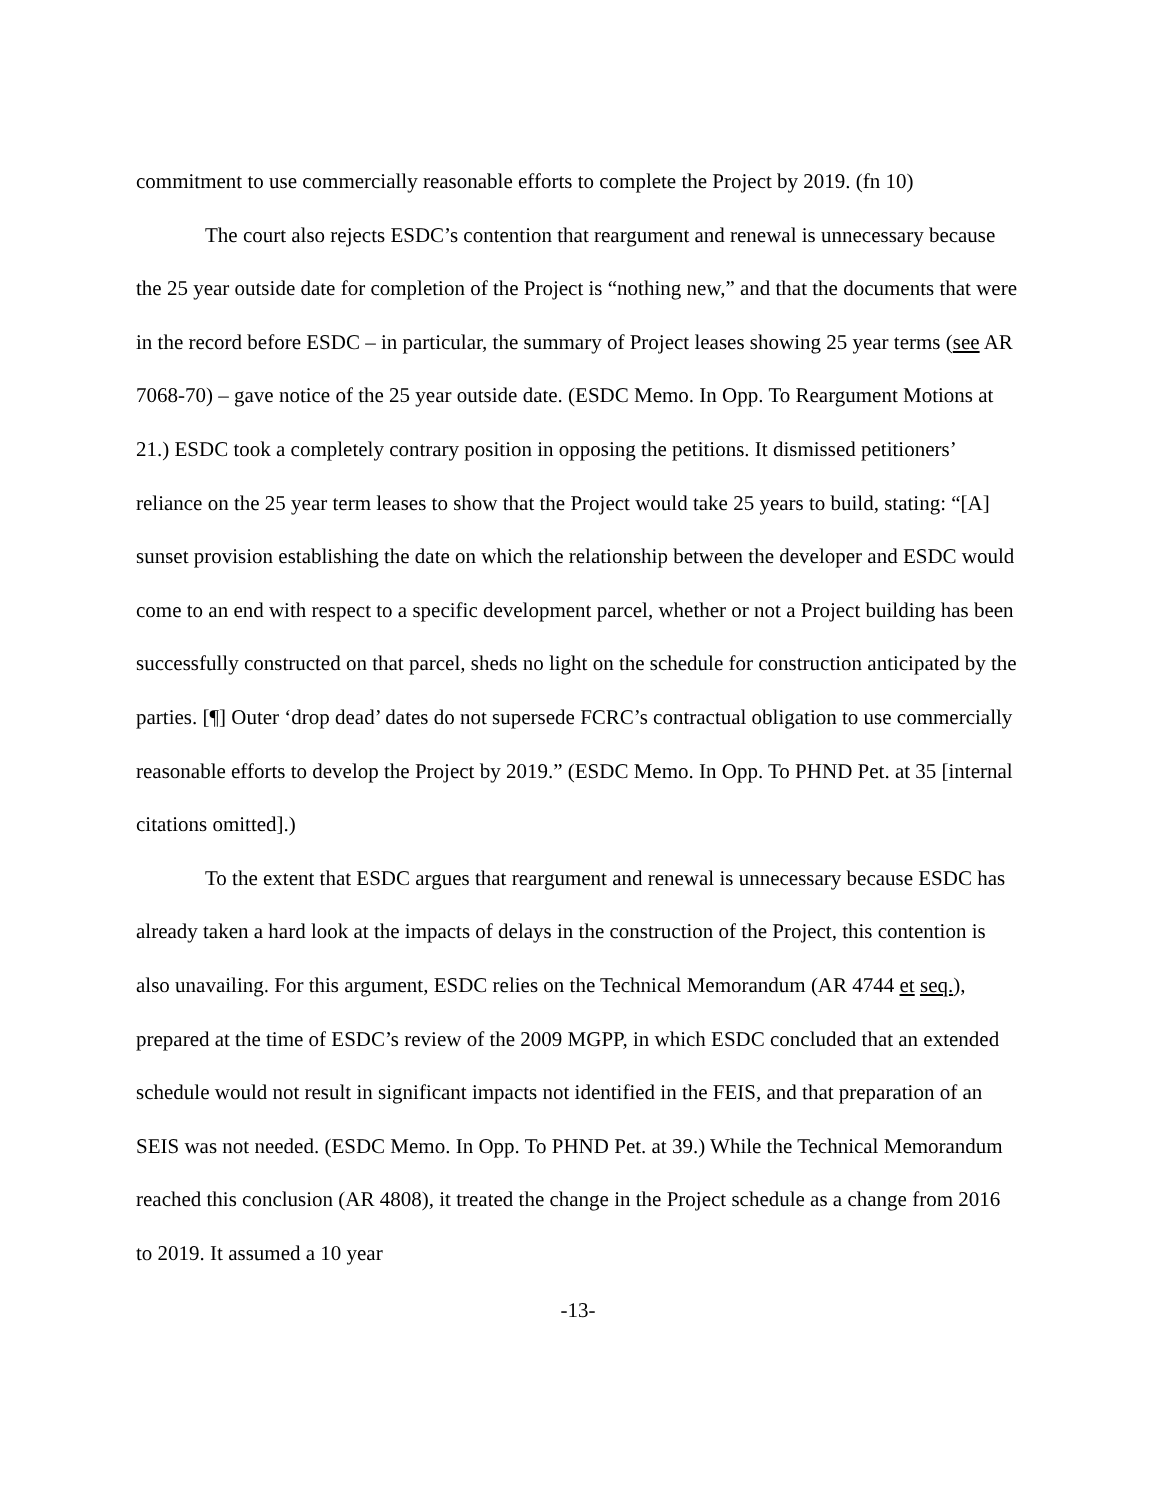commitment to use commercially reasonable efforts to complete the Project by 2019. (fn 10)
The court also rejects ESDC’s contention that reargument and renewal is unnecessary because the 25 year outside date for completion of the Project is “nothing new,” and that the documents that were in the record before ESDC – in particular, the summary of Project leases showing 25 year terms (see AR 7068-70) – gave notice of the 25 year outside date. (ESDC Memo. In Opp. To Reargument Motions at 21.) ESDC took a completely contrary position in opposing the petitions. It dismissed petitioners’ reliance on the 25 year term leases to show that the Project would take 25 years to build, stating: “[A] sunset provision establishing the date on which the relationship between the developer and ESDC would come to an end with respect to a specific development parcel, whether or not a Project building has been successfully constructed on that parcel, sheds no light on the schedule for construction anticipated by the parties. [¶] Outer ‘drop dead’ dates do not supersede FCRC’s contractual obligation to use commercially reasonable efforts to develop the Project by 2019.” (ESDC Memo. In Opp. To PHND Pet. at 35 [internal citations omitted].)
To the extent that ESDC argues that reargument and renewal is unnecessary because ESDC has already taken a hard look at the impacts of delays in the construction of the Project, this contention is also unavailing. For this argument, ESDC relies on the Technical Memorandum (AR 4744 et seq.), prepared at the time of ESDC’s review of the 2009 MGPP, in which ESDC concluded that an extended schedule would not result in significant impacts not identified in the FEIS, and that preparation of an SEIS was not needed. (ESDC Memo. In Opp. To PHND Pet. at 39.) While the Technical Memorandum reached this conclusion (AR 4808), it treated the change in the Project schedule as a change from 2016 to 2019. It assumed a 10 year
-13-